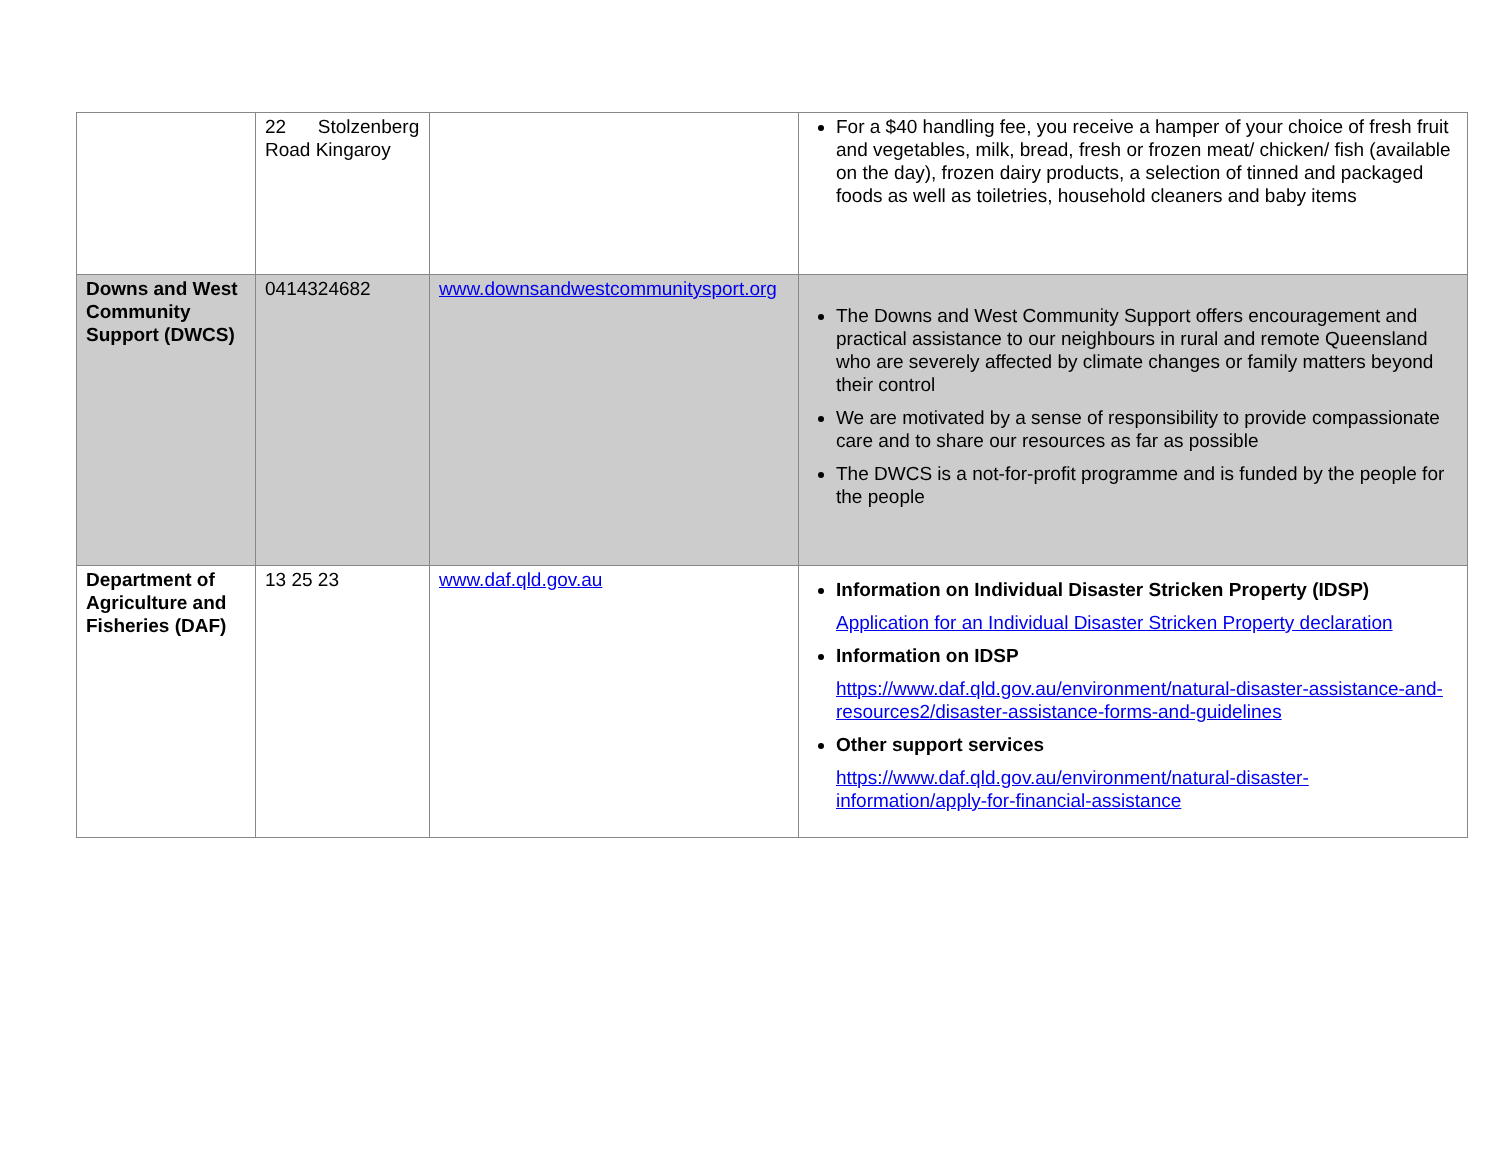| | 22 Stolzenberg Road Kingaroy | | For a $40 handling fee, you receive a hamper of your choice of fresh fruit and vegetables, milk, bread, fresh or frozen meat/ chicken/ fish (available on the day), frozen dairy products, a selection of tinned and packaged foods as well as toiletries, household cleaners and baby items |
| Downs and West Community Support (DWCS) | 0414324682 | www.downsandwestcommunitysport.org | The Downs and West Community Support offers encouragement and practical assistance to our neighbours in rural and remote Queensland who are severely affected by climate changes or family matters beyond their control We are motivated by a sense of responsibility to provide compassionate care and to share our resources as far as possible The DWCS is a not-for-profit programme and is funded by the people for the people |
| Department of Agriculture and Fisheries (DAF) | 13 25 23 | www.daf.qld.gov.au | Information on Individual Disaster Stricken Property (IDSP) Application for an Individual Disaster Stricken Property declaration Information on IDSP https://www.daf.qld.gov.au/environment/natural-disaster-assistance-and-resources2/disaster-assistance-forms-and-guidelines Other support services https://www.daf.qld.gov.au/environment/natural-disaster-information/apply-for-financial-assistance |